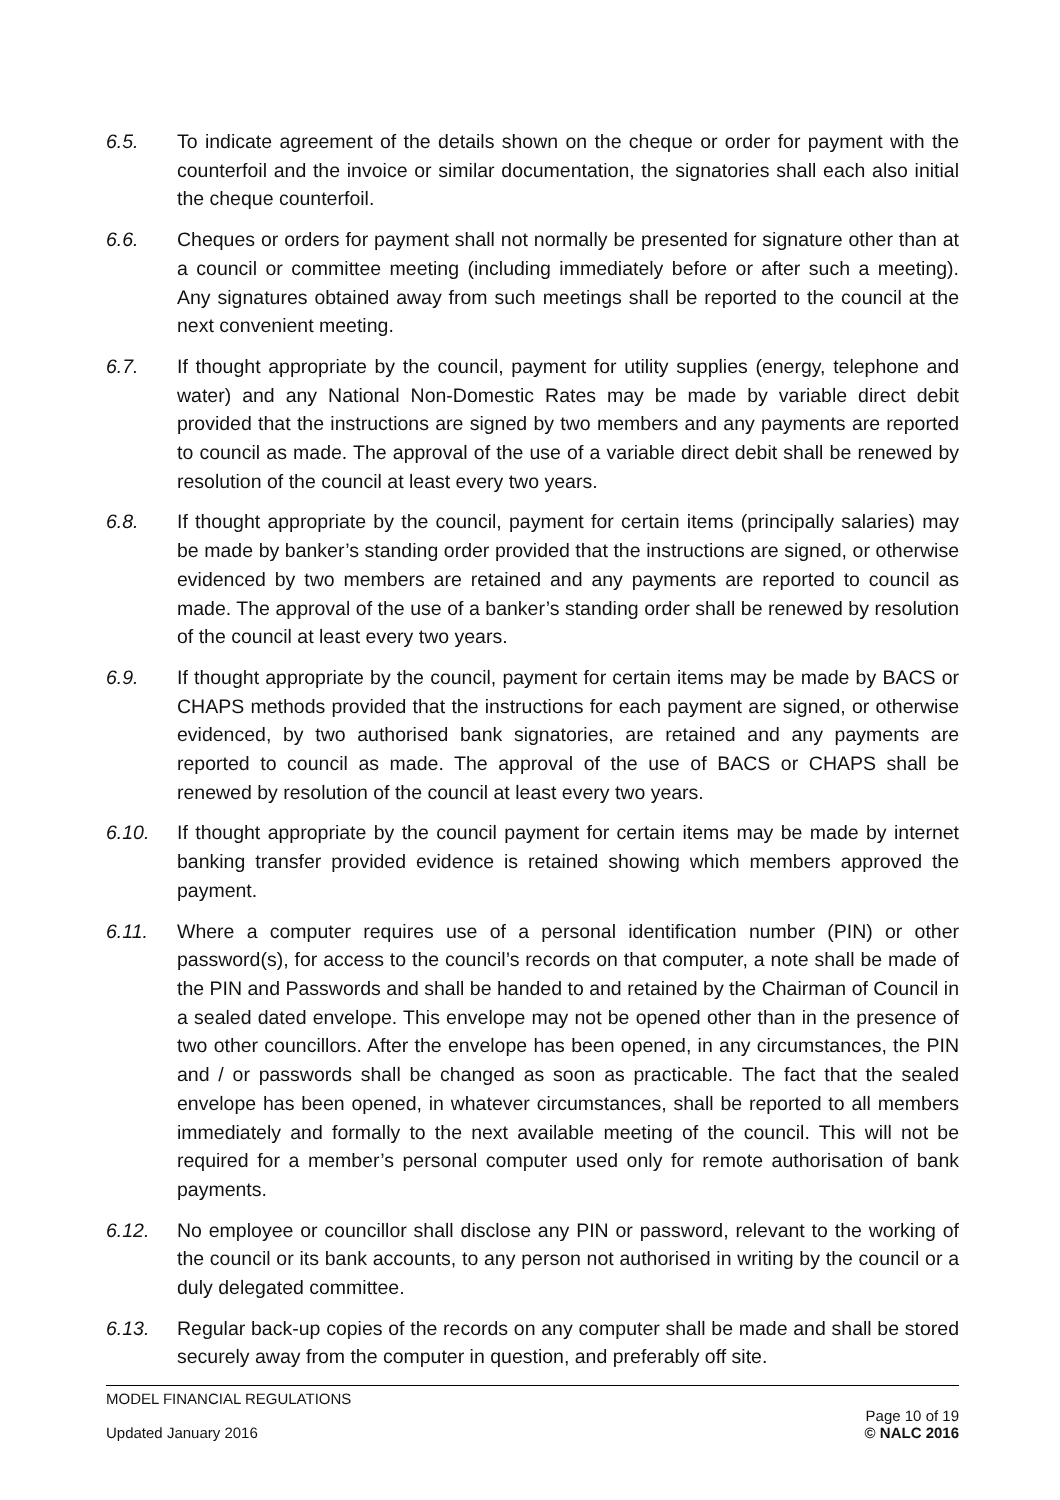6.5. To indicate agreement of the details shown on the cheque or order for payment with the counterfoil and the invoice or similar documentation, the signatories shall each also initial the cheque counterfoil.
6.6. Cheques or orders for payment shall not normally be presented for signature other than at a council or committee meeting (including immediately before or after such a meeting). Any signatures obtained away from such meetings shall be reported to the council at the next convenient meeting.
6.7. If thought appropriate by the council, payment for utility supplies (energy, telephone and water) and any National Non-Domestic Rates may be made by variable direct debit provided that the instructions are signed by two members and any payments are reported to council as made. The approval of the use of a variable direct debit shall be renewed by resolution of the council at least every two years.
6.8. If thought appropriate by the council, payment for certain items (principally salaries) may be made by banker’s standing order provided that the instructions are signed, or otherwise evidenced by two members are retained and any payments are reported to council as made. The approval of the use of a banker’s standing order shall be renewed by resolution of the council at least every two years.
6.9. If thought appropriate by the council, payment for certain items may be made by BACS or CHAPS methods provided that the instructions for each payment are signed, or otherwise evidenced, by two authorised bank signatories, are retained and any payments are reported to council as made. The approval of the use of BACS or CHAPS shall be renewed by resolution of the council at least every two years.
6.10. If thought appropriate by the council payment for certain items may be made by internet banking transfer provided evidence is retained showing which members approved the payment.
6.11. Where a computer requires use of a personal identification number (PIN) or other password(s), for access to the council’s records on that computer, a note shall be made of the PIN and Passwords and shall be handed to and retained by the Chairman of Council in a sealed dated envelope. This envelope may not be opened other than in the presence of two other councillors. After the envelope has been opened, in any circumstances, the PIN and / or passwords shall be changed as soon as practicable. The fact that the sealed envelope has been opened, in whatever circumstances, shall be reported to all members immediately and formally to the next available meeting of the council. This will not be required for a member’s personal computer used only for remote authorisation of bank payments.
6.12. No employee or councillor shall disclose any PIN or password, relevant to the working of the council or its bank accounts, to any person not authorised in writing by the council or a duly delegated committee.
6.13. Regular back-up copies of the records on any computer shall be made and shall be stored securely away from the computer in question, and preferably off site.
MODEL FINANCIAL REGULATIONS
Updated January 2016
Page 10 of 19
© NALC 2016